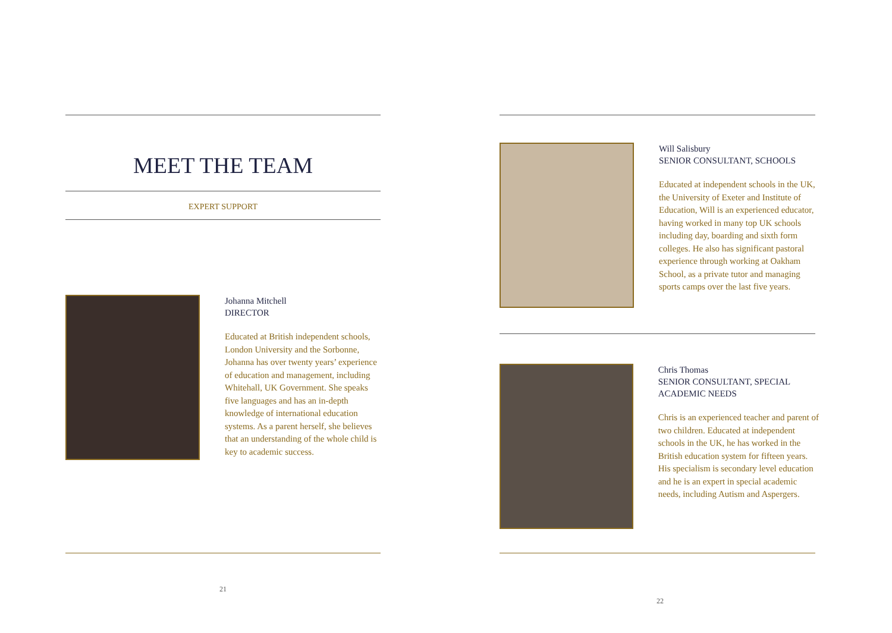MEET THE TEAM
EXPERT SUPPORT
Johanna Mitchell
DIRECTOR
Educated at British independent schools, London University and the Sorbonne, Johanna has over twenty years’ experience of education and management, including Whitehall, UK Government. She speaks five languages and has an in-depth knowledge of international education systems. As a parent herself, she believes that an understanding of the whole child is key to academic success.
21
Will Salisbury
SENIOR CONSULTANT, SCHOOLS
Educated at independent schools in the UK, the University of Exeter and Institute of Education, Will is an experienced educator, having worked in many top UK schools including day, boarding and sixth form colleges. He also has significant pastoral experience through working at Oakham School, as a private tutor and managing sports camps over the last five years.
Chris Thomas
SENIOR CONSULTANT, SPECIAL ACADEMIC NEEDS
Chris is an experienced teacher and parent of two children. Educated at independent schools in the UK, he has worked in the British education system for fifteen years. His specialism is secondary level education and he is an expert in special academic needs, including Autism and Aspergers.
22